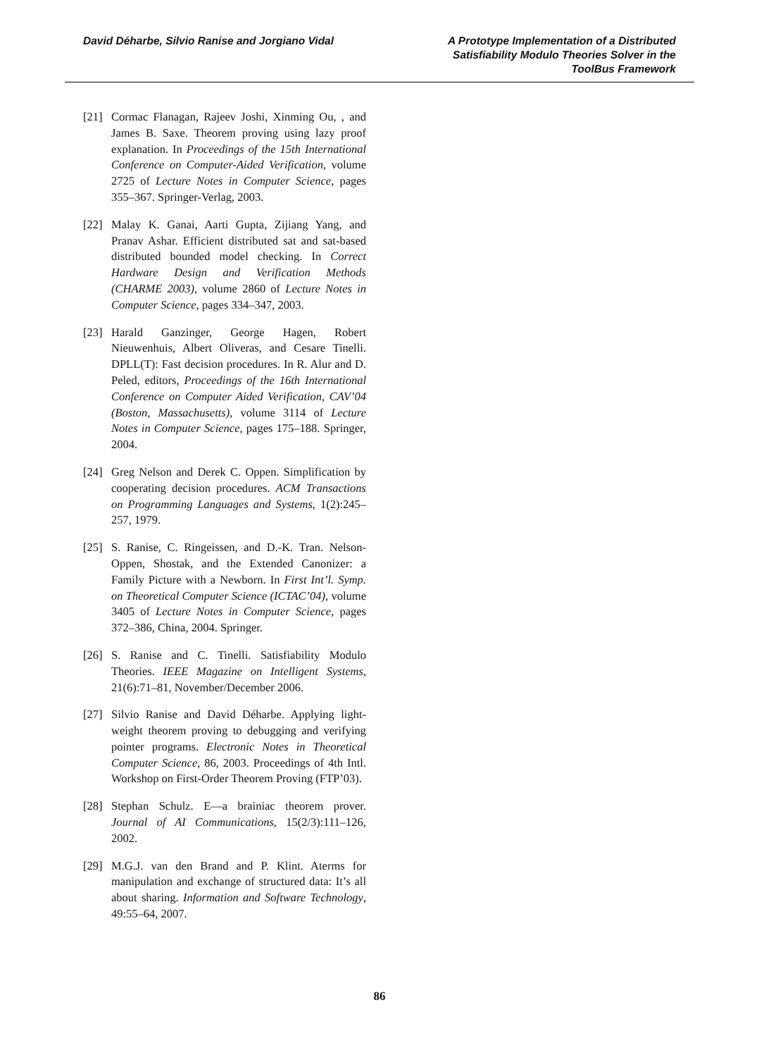David Déharbe, Silvio Ranise and Jorgiano Vidal
A Prototype Implementation of a Distributed Satisfiability Modulo Theories Solver in the ToolBus Framework
[21] Cormac Flanagan, Rajeev Joshi, Xinming Ou, , and James B. Saxe. Theorem proving using lazy proof explanation. In Proceedings of the 15th International Conference on Computer-Aided Verification, volume 2725 of Lecture Notes in Computer Science, pages 355–367. Springer-Verlag, 2003.
[22] Malay K. Ganai, Aarti Gupta, Zijiang Yang, and Pranav Ashar. Efficient distributed sat and sat-based distributed bounded model checking. In Correct Hardware Design and Verification Methods (CHARME 2003), volume 2860 of Lecture Notes in Computer Science, pages 334–347, 2003.
[23] Harald Ganzinger, George Hagen, Robert Nieuwenhuis, Albert Oliveras, and Cesare Tinelli. DPLL(T): Fast decision procedures. In R. Alur and D. Peled, editors, Proceedings of the 16th International Conference on Computer Aided Verification, CAV’04 (Boston, Massachusetts), volume 3114 of Lecture Notes in Computer Science, pages 175–188. Springer, 2004.
[24] Greg Nelson and Derek C. Oppen. Simplification by cooperating decision procedures. ACM Transactions on Programming Languages and Systems, 1(2):245–257, 1979.
[25] S. Ranise, C. Ringeissen, and D.-K. Tran. Nelson-Oppen, Shostak, and the Extended Canonizer: a Family Picture with a Newborn. In First Int’l. Symp. on Theoretical Computer Science (ICTAC’04), volume 3405 of Lecture Notes in Computer Science, pages 372–386, China, 2004. Springer.
[26] S. Ranise and C. Tinelli. Satisfiability Modulo Theories. IEEE Magazine on Intelligent Systems, 21(6):71–81, November/December 2006.
[27] Silvio Ranise and David Déharbe. Applying light-weight theorem proving to debugging and verifying pointer programs. Electronic Notes in Theoretical Computer Science, 86, 2003. Proceedings of 4th Intl. Workshop on First-Order Theorem Proving (FTP’03).
[28] Stephan Schulz. E—a brainiac theorem prover. Journal of AI Communications, 15(2/3):111–126, 2002.
[29] M.G.J. van den Brand and P. Klint. Aterms for manipulation and exchange of structured data: It’s all about sharing. Information and Software Technology, 49:55–64, 2007.
86